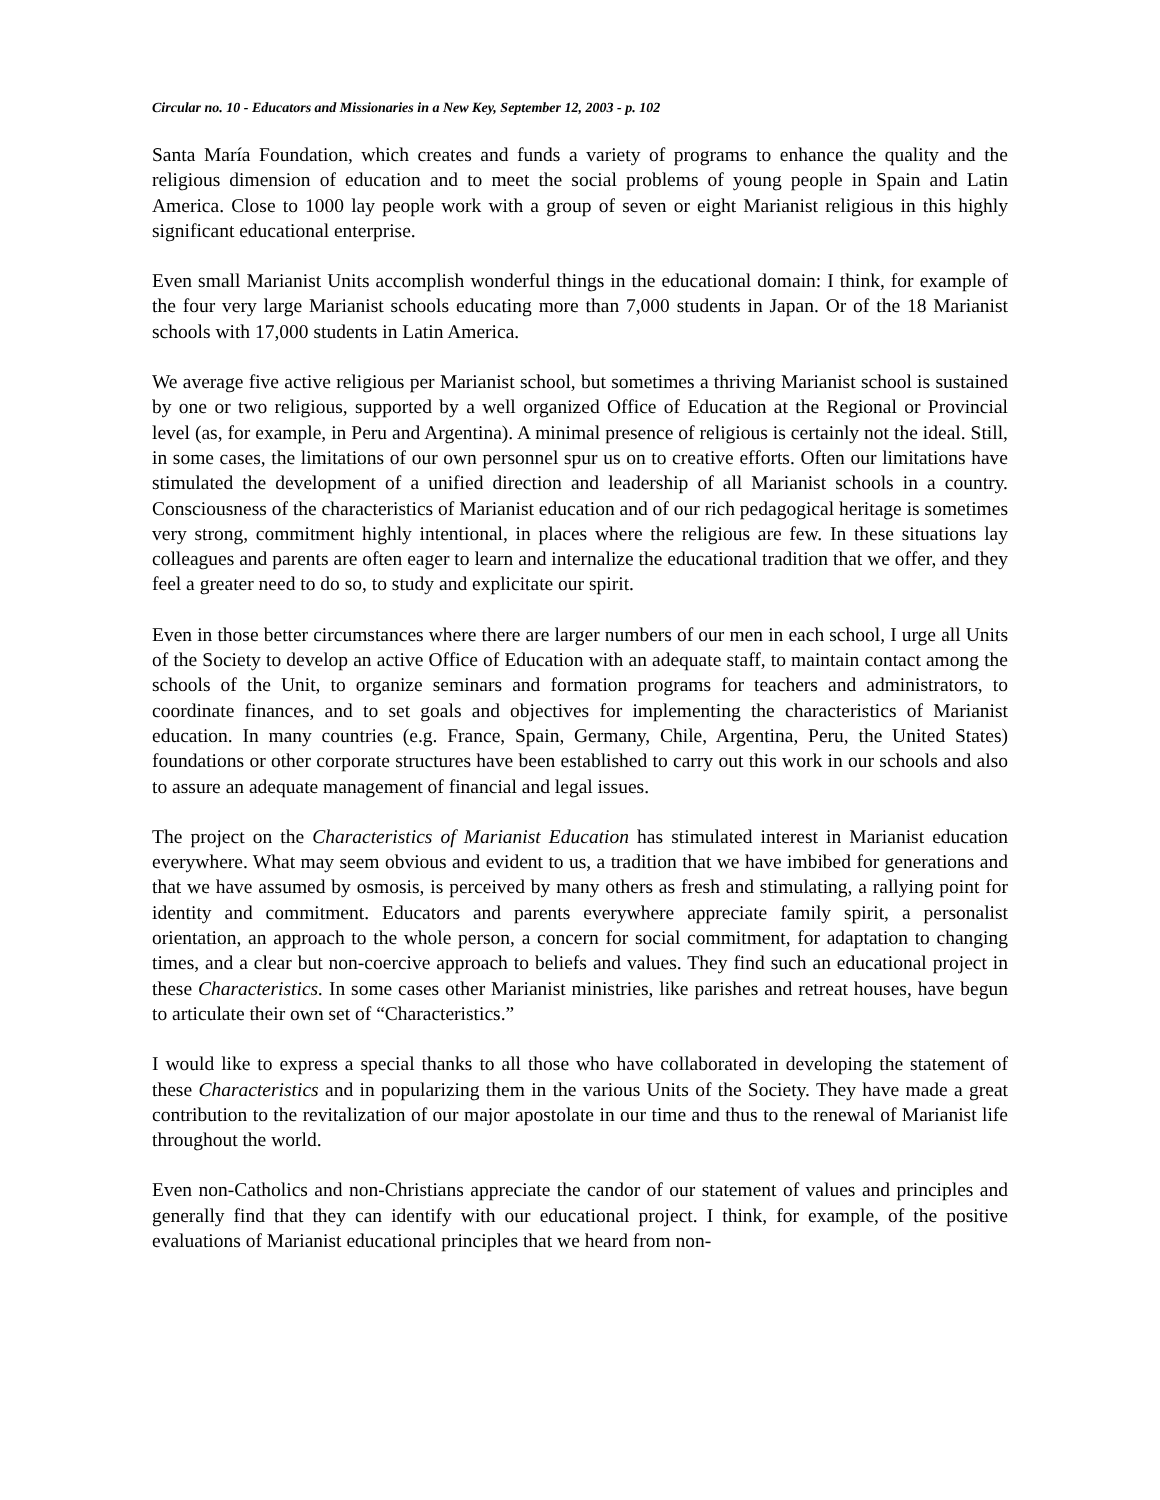Circular no. 10 - Educators and Missionaries in a New Key, September 12, 2003 - p. 102
Santa María Foundation, which creates and funds a variety of programs to enhance the quality and the religious dimension of education and to meet the social problems of young people in Spain and Latin America. Close to 1000 lay people work with a group of seven or eight Marianist religious in this highly significant educational enterprise.
Even small Marianist Units accomplish wonderful things in the educational domain: I think, for example of the four very large Marianist schools educating more than 7,000 students in Japan. Or of the 18 Marianist schools with 17,000 students in Latin America.
We average five active religious per Marianist school, but sometimes a thriving Marianist school is sustained by one or two religious, supported by a well organized Office of Education at the Regional or Provincial level (as, for example, in Peru and Argentina). A minimal presence of religious is certainly not the ideal. Still, in some cases, the limitations of our own personnel spur us on to creative efforts. Often our limitations have stimulated the development of a unified direction and leadership of all Marianist schools in a country. Consciousness of the characteristics of Marianist education and of our rich pedagogical heritage is sometimes very strong, commitment highly intentional, in places where the religious are few. In these situations lay colleagues and parents are often eager to learn and internalize the educational tradition that we offer, and they feel a greater need to do so, to study and explicitate our spirit.
Even in those better circumstances where there are larger numbers of our men in each school, I urge all Units of the Society to develop an active Office of Education with an adequate staff, to maintain contact among the schools of the Unit, to organize seminars and formation programs for teachers and administrators, to coordinate finances, and to set goals and objectives for implementing the characteristics of Marianist education. In many countries (e.g. France, Spain, Germany, Chile, Argentina, Peru, the United States) foundations or other corporate structures have been established to carry out this work in our schools and also to assure an adequate management of financial and legal issues.
The project on the Characteristics of Marianist Education has stimulated interest in Marianist education everywhere. What may seem obvious and evident to us, a tradition that we have imbibed for generations and that we have assumed by osmosis, is perceived by many others as fresh and stimulating, a rallying point for identity and commitment. Educators and parents everywhere appreciate family spirit, a personalist orientation, an approach to the whole person, a concern for social commitment, for adaptation to changing times, and a clear but non-coercive approach to beliefs and values. They find such an educational project in these Characteristics. In some cases other Marianist ministries, like parishes and retreat houses, have begun to articulate their own set of “Characteristics.”
I would like to express a special thanks to all those who have collaborated in developing the statement of these Characteristics and in popularizing them in the various Units of the Society. They have made a great contribution to the revitalization of our major apostolate in our time and thus to the renewal of Marianist life throughout the world.
Even non-Catholics and non-Christians appreciate the candor of our statement of values and principles and generally find that they can identify with our educational project. I think, for example, of the positive evaluations of Marianist educational principles that we heard from non-